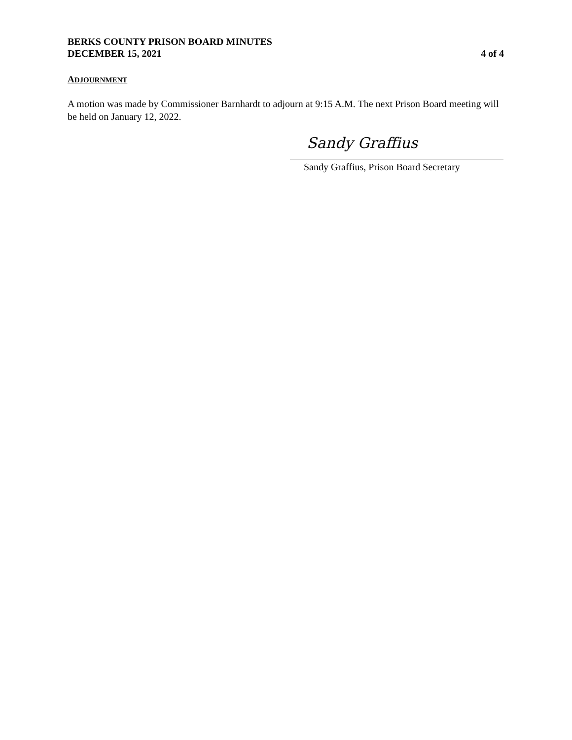BERKS COUNTY PRISON BOARD MINUTES
DECEMBER 15, 2021 4 of 4
ADJOURNMENT
A motion was made by Commissioner Barnhardt to adjourn at 9:15 A.M. The next Prison Board meeting will be held on January 12, 2022.
Sandy Graffius
Sandy Graffius, Prison Board Secretary